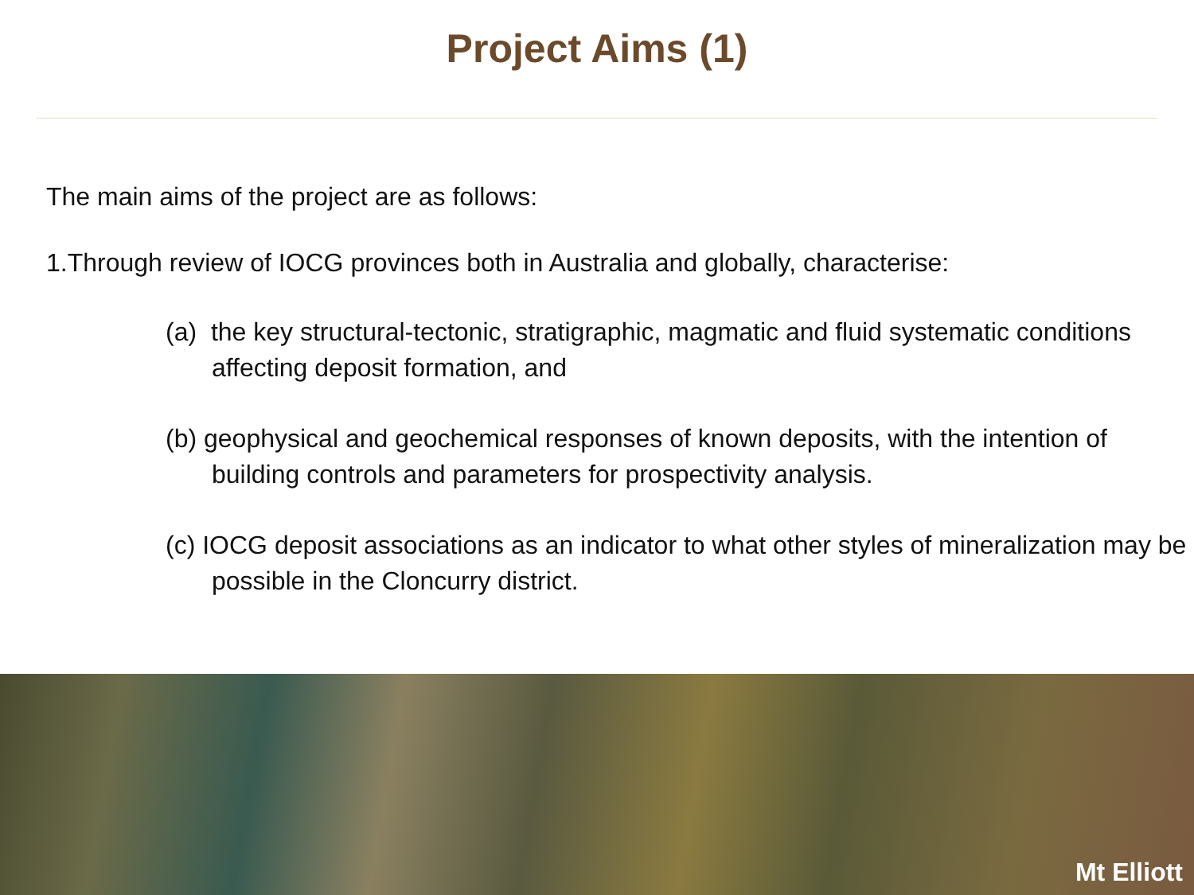Project Aims (1)
The main aims of the project are as follows:
1.Through review of IOCG provinces both in Australia and globally, characterise:
(a) the key structural-tectonic, stratigraphic, magmatic and fluid systematic conditions affecting deposit formation, and
(b) geophysical and geochemical responses of known deposits, with the intention of building controls and parameters for prospectivity analysis.
(c) IOCG deposit associations as an indicator to what other styles of mineralization may be possible in the Cloncurry district.
Mt Elliott